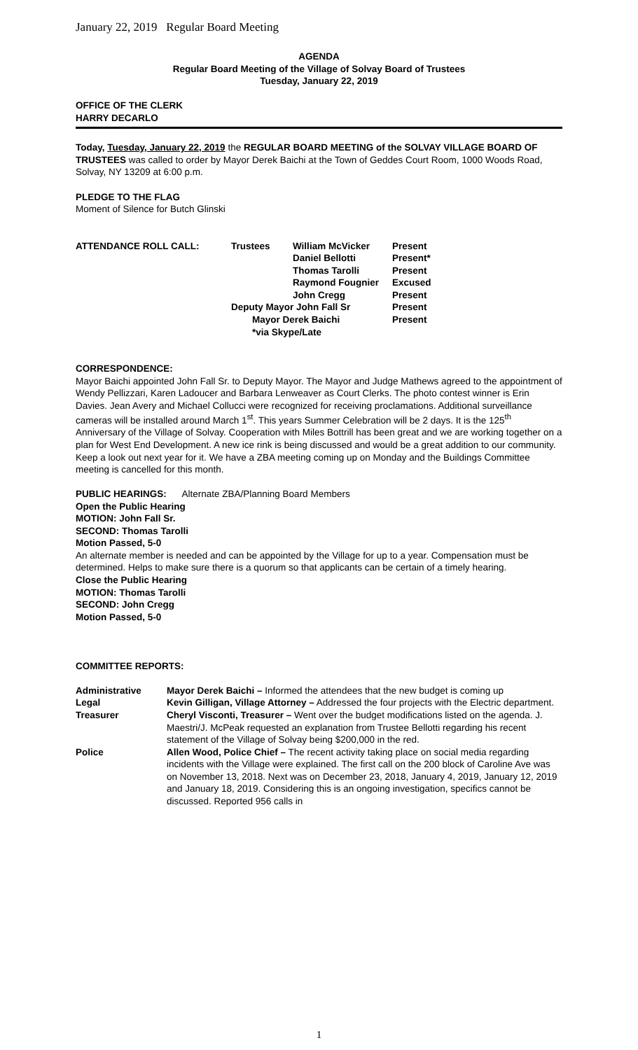January 22, 2019 Regular Board Meeting
AGENDA
Regular Board Meeting of the Village of Solvay Board of Trustees
Tuesday, January 22, 2019
OFFICE OF THE CLERK
HARRY DECARLO
Today, Tuesday, January 22, 2019 the REGULAR BOARD MEETING of the SOLVAY VILLAGE BOARD OF TRUSTEES was called to order by Mayor Derek Baichi at the Town of Geddes Court Room, 1000 Woods Road, Solvay, NY 13209 at 6:00 p.m.
PLEDGE TO THE FLAG
Moment of Silence for Butch Glinski
| ATTENDANCE ROLL CALL: | Trustees | William McVicker | Present |
| | | Daniel Bellotti | Present* |
| | | Thomas Tarolli | Present |
| | | Raymond Fougnier | Excused |
| | | John Cregg | Present |
| | Deputy Mayor John Fall Sr | | Present |
| | Mayor Derek Baichi | | Present |
| | *via Skype/Late | | |
CORRESPONDENCE:
Mayor Baichi appointed John Fall Sr. to Deputy Mayor. The Mayor and Judge Mathews agreed to the appointment of Wendy Pellizzari, Karen Ladoucer and Barbara Lenweaver as Court Clerks. The photo contest winner is Erin Davies. Jean Avery and Michael Collucci were recognized for receiving proclamations. Additional surveillance cameras will be installed around March 1<sup>st</sup>. This years Summer Celebration will be 2 days. It is the 125<sup>th</sup> Anniversary of the Village of Solvay. Cooperation with Miles Bottrill has been great and we are working together on a plan for West End Development. A new ice rink is being discussed and would be a great addition to our community. Keep a look out next year for it. We have a ZBA meeting coming up on Monday and the Buildings Committee meeting is cancelled for this month.
PUBLIC HEARINGS: Alternate ZBA/Planning Board Members
Open the Public Hearing
MOTION: John Fall Sr.
SECOND: Thomas Tarolli
Motion Passed, 5-0
An alternate member is needed and can be appointed by the Village for up to a year. Compensation must be determined. Helps to make sure there is a quorum so that applicants can be certain of a timely hearing.
Close the Public Hearing
MOTION: Thomas Tarolli
SECOND: John Cregg
Motion Passed, 5-0
COMMITTEE REPORTS:
| Administrative | Mayor Derek Baichi – Informed the attendees that the new budget is coming up |
| Legal | Kevin Gilligan, Village Attorney – Addressed the four projects with the Electric department. |
| Treasurer | Cheryl Visconti, Treasurer – Went over the budget modifications listed on the agenda. J. Maestri/J. McPeak requested an explanation from Trustee Bellotti regarding his recent statement of the Village of Solvay being $200,000 in the red. |
| Police | Allen Wood, Police Chief – The recent activity taking place on social media regarding incidents with the Village were explained. The first call on the 200 block of Caroline Ave was on November 13, 2018. Next was on December 23, 2018, January 4, 2019, January 12, 2019 and January 18, 2019. Considering this is an ongoing investigation, specifics cannot be discussed. Reported 956 calls in |
1